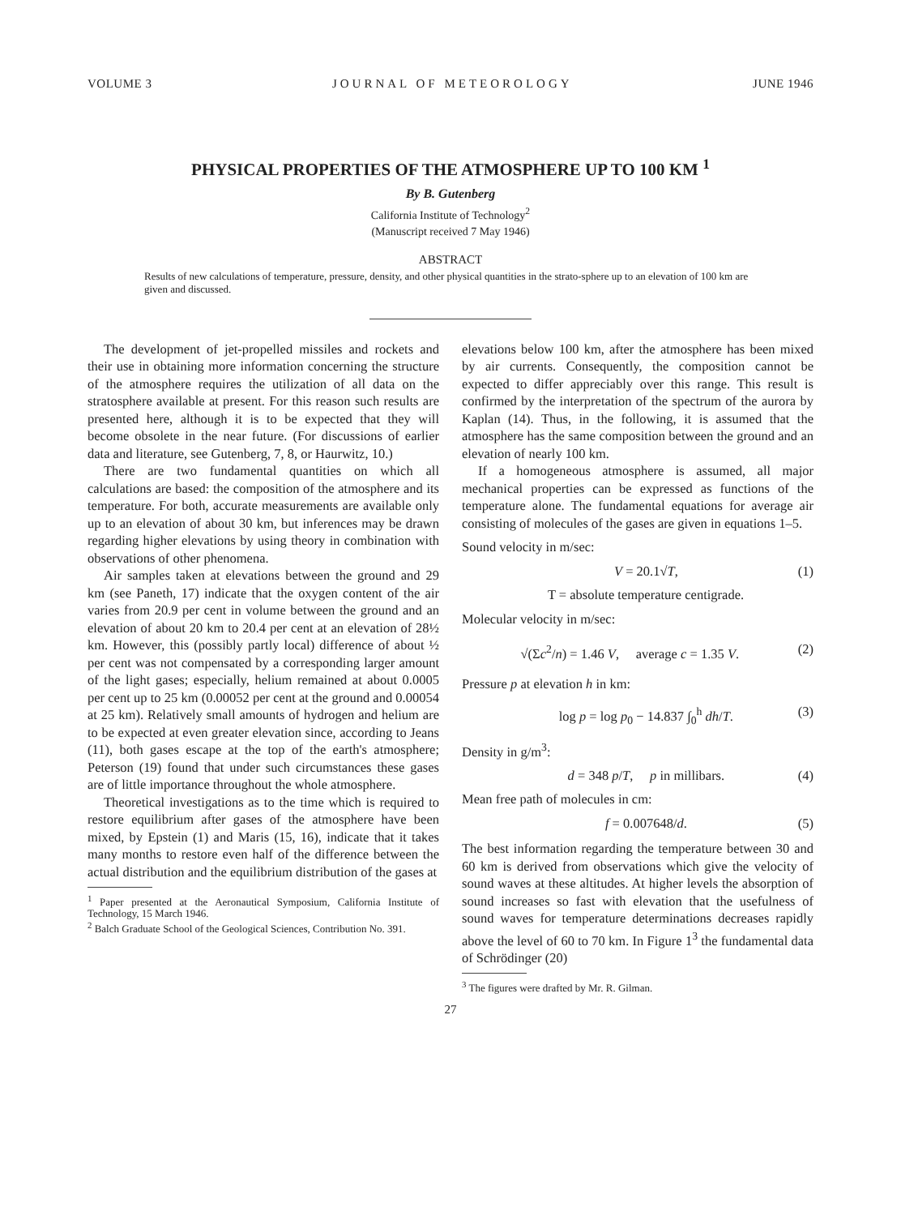VOLUME 3 JOURNAL OF METEOROLOGY JUNE 1946
PHYSICAL PROPERTIES OF THE ATMOSPHERE UP TO 100 KM <sup>1</sup>
By B. Gutenberg
California Institute of Technology<sup>2</sup>
(Manuscript received 7 May 1946)
ABSTRACT
Results of new calculations of temperature, pressure, density, and other physical quantities in the strato-sphere up to an elevation of 100 km are given and discussed.
The development of jet-propelled missiles and rockets and their use in obtaining more information concerning the structure of the atmosphere requires the utilization of all data on the stratosphere available at present. For this reason such results are presented here, although it is to be expected that they will become obsolete in the near future. (For discussions of earlier data and literature, see Gutenberg, 7, 8, or Haurwitz, 10.)
There are two fundamental quantities on which all calculations are based: the composition of the atmosphere and its temperature. For both, accurate measurements are available only up to an elevation of about 30 km, but inferences may be drawn regarding higher elevations by using theory in combination with observations of other phenomena.
Air samples taken at elevations between the ground and 29 km (see Paneth, 17) indicate that the oxygen content of the air varies from 20.9 per cent in volume between the ground and an elevation of about 20 km to 20.4 per cent at an elevation of 28½ km. However, this (possibly partly local) difference of about ½ per cent was not compensated by a corresponding larger amount of the light gases; especially, helium remained at about 0.0005 per cent up to 25 km (0.00052 per cent at the ground and 0.00054 at 25 km). Relatively small amounts of hydrogen and helium are to be expected at even greater elevation since, according to Jeans (11), both gases escape at the top of the earth's atmosphere; Peterson (19) found that under such circumstances these gases are of little importance throughout the whole atmosphere.
Theoretical investigations as to the time which is required to restore equilibrium after gases of the atmosphere have been mixed, by Epstein (1) and Maris (15, 16), indicate that it takes many months to restore even half of the difference between the actual distribution and the equilibrium distribution of the gases at
<sup>1</sup> Paper presented at the Aeronautical Symposium, California Institute of Technology, 15 March 1946.
<sup>2</sup> Balch Graduate School of the Geological Sciences, Contribution No. 391.
elevations below 100 km, after the atmosphere has been mixed by air currents. Consequently, the composition cannot be expected to differ appreciably over this range. This result is confirmed by the interpretation of the spectrum of the aurora by Kaplan (14). Thus, in the following, it is assumed that the atmosphere has the same composition between the ground and an elevation of nearly 100 km.
If a homogeneous atmosphere is assumed, all major mechanical properties can be expressed as functions of the temperature alone. The fundamental equations for average air consisting of molecules of the gases are given in equations 1–5.
Sound velocity in m/sec:
V = 20.1√T, (1)
T = absolute temperature centigrade.
Molecular velocity in m/sec:
√(Σc<sup>2</sup>/n) = 1.46 V, average c = 1.35 V. (2)
Pressure p at elevation h in km:
log p = log p<sub>0</sub> − 14.837 ∫<sub>0</sub><sup>h</sup> dh/T. (3)
Density in g/m<sup>3</sup>:
d = 348 p/T, p in millibars. (4)
Mean free path of molecules in cm:
f = 0.007648/d. (5)
The best information regarding the temperature between 30 and 60 km is derived from observations which give the velocity of sound waves at these altitudes. At higher levels the absorption of sound increases so fast with elevation that the usefulness of sound waves for temperature determinations decreases rapidly above the level of 60 to 70 km. In Figure 1<sup>3</sup> the fundamental data of Schrödinger (20)
<sup>3</sup> The figures were drafted by Mr. R. Gilman.
27